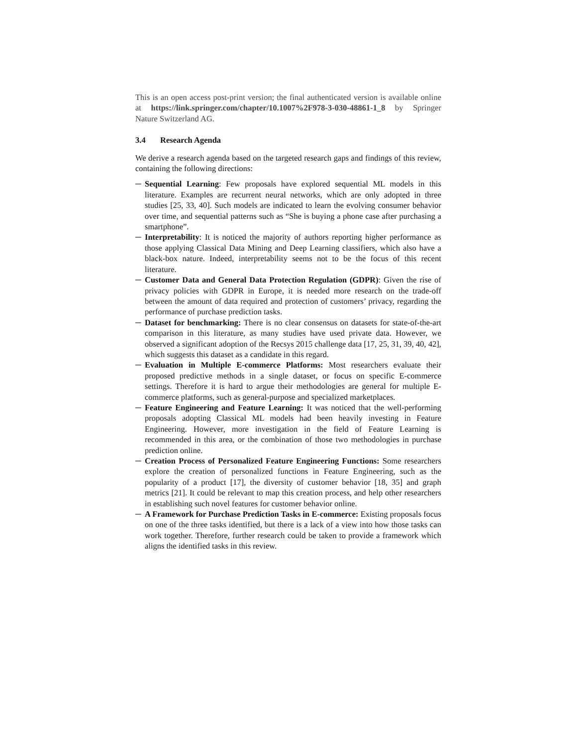This is an open access post-print version; the final authenticated version is available online at https://link.springer.com/chapter/10.1007%2F978-3-030-48861-1_8 by Springer Nature Switzerland AG.
3.4 Research Agenda
We derive a research agenda based on the targeted research gaps and findings of this review, containing the following directions:
─ Sequential Learning: Few proposals have explored sequential ML models in this literature. Examples are recurrent neural networks, which are only adopted in three studies [25, 33, 40]. Such models are indicated to learn the evolving consumer behavior over time, and sequential patterns such as “She is buying a phone case after purchasing a smartphone”.
─ Interpretability: It is noticed the majority of authors reporting higher performance as those applying Classical Data Mining and Deep Learning classifiers, which also have a black-box nature. Indeed, interpretability seems not to be the focus of this recent literature.
─ Customer Data and General Data Protection Regulation (GDPR): Given the rise of privacy policies with GDPR in Europe, it is needed more research on the trade-off between the amount of data required and protection of customers’ privacy, regarding the performance of purchase prediction tasks.
─ Dataset for benchmarking: There is no clear consensus on datasets for state-of-the-art comparison in this literature, as many studies have used private data. However, we observed a significant adoption of the Recsys 2015 challenge data [17, 25, 31, 39, 40, 42], which suggests this dataset as a candidate in this regard.
─ Evaluation in Multiple E-commerce Platforms: Most researchers evaluate their proposed predictive methods in a single dataset, or focus on specific E-commerce settings. Therefore it is hard to argue their methodologies are general for multiple E-commerce platforms, such as general-purpose and specialized marketplaces.
─ Feature Engineering and Feature Learning: It was noticed that the well-performing proposals adopting Classical ML models had been heavily investing in Feature Engineering. However, more investigation in the field of Feature Learning is recommended in this area, or the combination of those two methodologies in purchase prediction online.
─ Creation Process of Personalized Feature Engineering Functions: Some researchers explore the creation of personalized functions in Feature Engineering, such as the popularity of a product [17], the diversity of customer behavior [18, 35] and graph metrics [21]. It could be relevant to map this creation process, and help other researchers in establishing such novel features for customer behavior online.
─ A Framework for Purchase Prediction Tasks in E-commerce: Existing proposals focus on one of the three tasks identified, but there is a lack of a view into how those tasks can work together. Therefore, further research could be taken to provide a framework which aligns the identified tasks in this review.